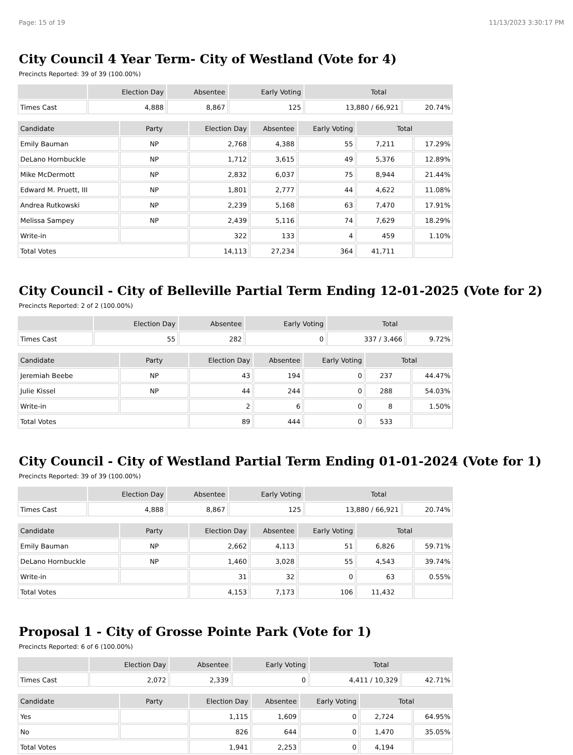Page: 15 of 19 11/13/2023 3:30:17 PM
City Council 4 Year Term- City of Westland (Vote for 4)
Precincts Reported: 39 of 39 (100.00%)
| | Election Day | Absentee | Early Voting | Total | |
| --- | --- | --- | --- | --- | --- |
| Times Cast | 4,888 | 8,867 | 125 | 13,880 / 66,921 | 20.74% |
| Candidate | Party | Election Day | Absentee | Early Voting | Total | |
| --- | --- | --- | --- | --- | --- | --- |
| Emily Bauman | NP | 2,768 | 4,388 | 55 | 7,211 | 17.29% |
| DeLano Hornbuckle | NP | 1,712 | 3,615 | 49 | 5,376 | 12.89% |
| Mike McDermott | NP | 2,832 | 6,037 | 75 | 8,944 | 21.44% |
| Edward M. Pruett, III | NP | 1,801 | 2,777 | 44 | 4,622 | 11.08% |
| Andrea Rutkowski | NP | 2,239 | 5,168 | 63 | 7,470 | 17.91% |
| Melissa Sampey | NP | 2,439 | 5,116 | 74 | 7,629 | 18.29% |
| Write-in | | 322 | 133 | 4 | 459 | 1.10% |
| Total Votes | | 14,113 | 27,234 | 364 | 41,711 | |
City Council - City of Belleville Partial Term Ending 12-01-2025 (Vote for 2)
Precincts Reported: 2 of 2 (100.00%)
| | Election Day | Absentee | Early Voting | Total | |
| --- | --- | --- | --- | --- | --- |
| Times Cast | 55 | 282 | 0 | 337 / 3,466 | 9.72% |
| Candidate | Party | Election Day | Absentee | Early Voting | Total | |
| --- | --- | --- | --- | --- | --- | --- |
| Jeremiah Beebe | NP | 43 | 194 | 0 | 237 | 44.47% |
| Julie Kissel | NP | 44 | 244 | 0 | 288 | 54.03% |
| Write-in | | 2 | 6 | 0 | 8 | 1.50% |
| Total Votes | | 89 | 444 | 0 | 533 | |
City Council - City of Westland Partial Term Ending 01-01-2024 (Vote for 1)
Precincts Reported: 39 of 39 (100.00%)
| | Election Day | Absentee | Early Voting | Total | |
| --- | --- | --- | --- | --- | --- |
| Times Cast | 4,888 | 8,867 | 125 | 13,880 / 66,921 | 20.74% |
| Candidate | Party | Election Day | Absentee | Early Voting | Total | |
| --- | --- | --- | --- | --- | --- | --- |
| Emily Bauman | NP | 2,662 | 4,113 | 51 | 6,826 | 59.71% |
| DeLano Hornbuckle | NP | 1,460 | 3,028 | 55 | 4,543 | 39.74% |
| Write-in | | 31 | 32 | 0 | 63 | 0.55% |
| Total Votes | | 4,153 | 7,173 | 106 | 11,432 | |
Proposal 1 - City of Grosse Pointe Park (Vote for 1)
Precincts Reported: 6 of 6 (100.00%)
| | Election Day | Absentee | Early Voting | Total | |
| --- | --- | --- | --- | --- | --- |
| Times Cast | 2,072 | 2,339 | 0 | 4,411 / 10,329 | 42.71% |
| Candidate | Party | Election Day | Absentee | Early Voting | Total | |
| --- | --- | --- | --- | --- | --- | --- |
| Yes | | 1,115 | 1,609 | 0 | 2,724 | 64.95% |
| No | | 826 | 644 | 0 | 1,470 | 35.05% |
| Total Votes | | 1,941 | 2,253 | 0 | 4,194 | |